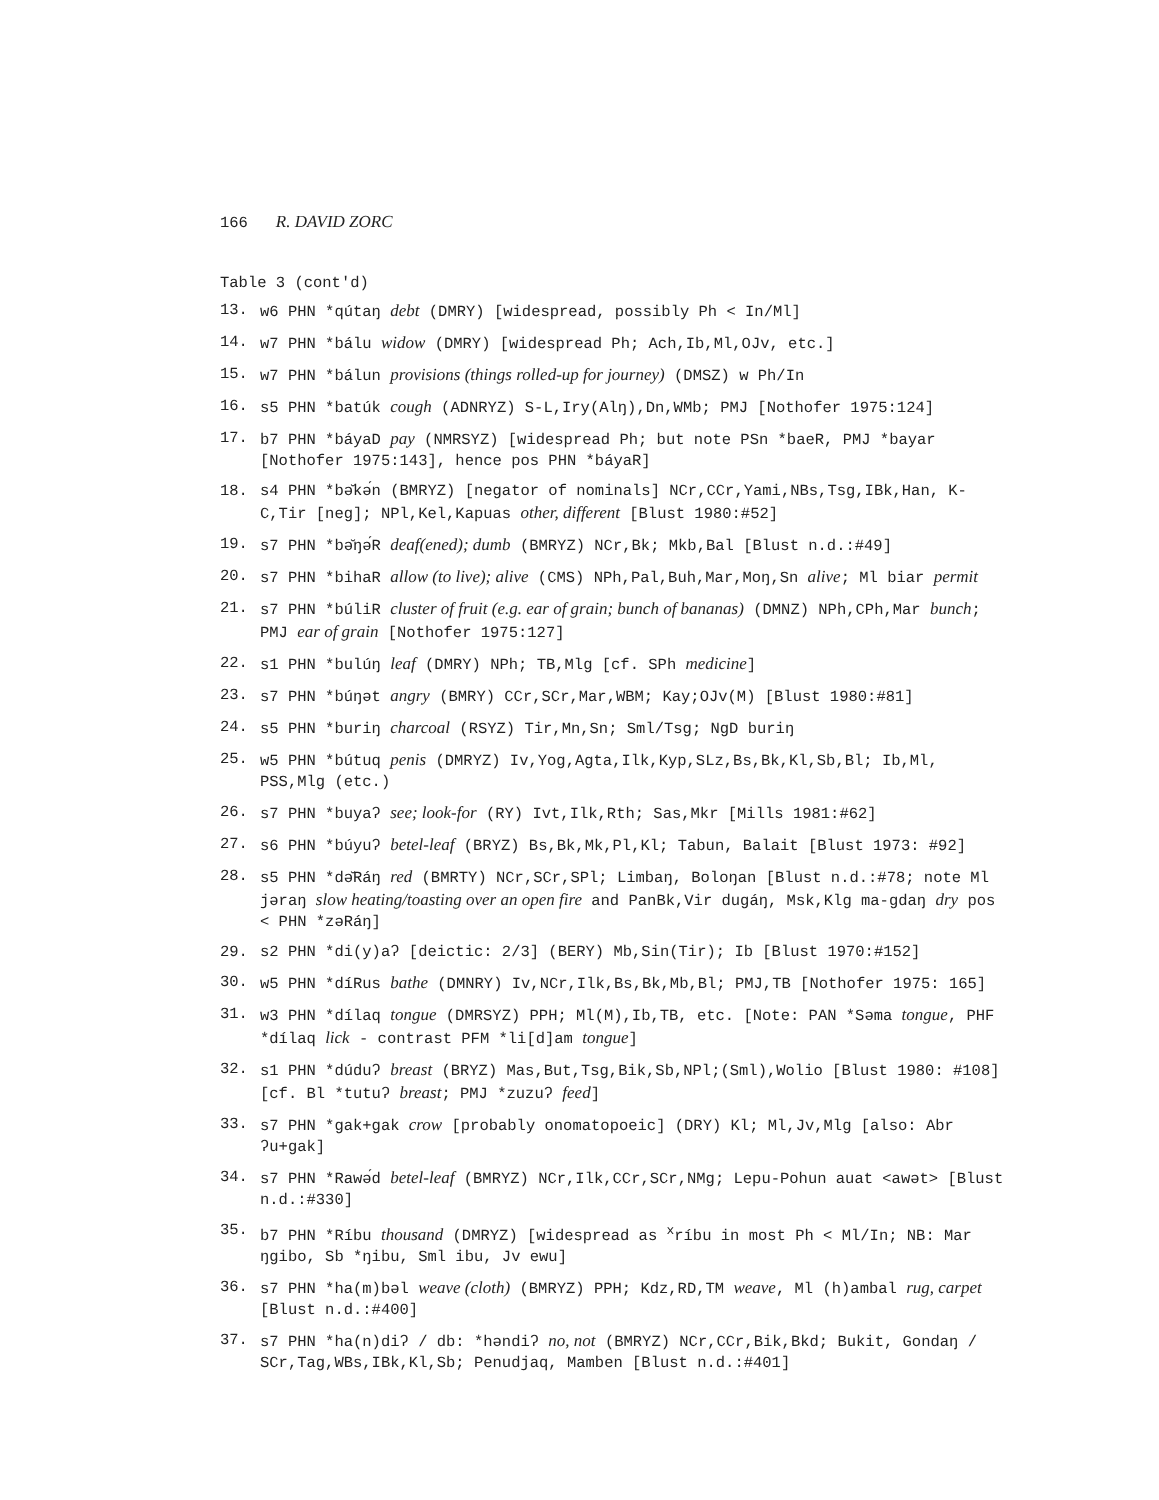166 R. DAVID ZORC
Table 3 (cont'd)
13. w6 PHN *qútaŋ debt (DMRY) [widespread, possibly Ph < In/Ml]
14. w7 PHN *bálu widow (DMRY) [widespread Ph; Ach,Ib,Ml,OJv, etc.]
15. w7 PHN *bálun provisions (things rolled-up for journey) (DMSZ) w Ph/In
16. s5 PHN *batúk cough (ADNRYZ) S-L,Iry(Alŋ),Dn,WMb; PMJ [Nothofer 1975:124]
17. b7 PHN *báyaD pay (NMRSYZ) [widespread Ph; but note PSn *baeR, PMJ *bayar [Nothofer 1975:143], hence pos PHN *báyaR]
18. s4 PHN *bə̆kə́n (BMRYZ) [negator of nominals] NCr,CCr,Yami,NBs,Tsg,IBk,Han, K-C,Tir [neg]; NPl,Kel,Kapuas other, different [Blust 1980:#52]
19. s7 PHN *bə̆ŋə́R deaf(ened); dumb (BMRYZ) NCr,Bk; Mkb,Bal [Blust n.d.:#49]
20. s7 PHN *bihaR allow (to live); alive (CMS) NPh,Pal,Buh,Mar,Moŋ,Sn alive; Ml biar permit
21. s7 PHN *búliR cluster of fruit (e.g. ear of grain; bunch of bananas) (DMNZ) NPh,CPh,Mar bunch; PMJ ear of grain [Nothofer 1975:127]
22. s1 PHN *bulúŋ leaf (DMRY) NPh; TB,Mlg [cf. SPh medicine]
23. s7 PHN *búŋət angry (BMRY) CCr,SCr,Mar,WBM; Kay;OJv(M) [Blust 1980:#81]
24. s5 PHN *buriŋ charcoal (RSYZ) Tir,Mn,Sn; Sml/Tsg; NgD buriŋ
25. w5 PHN *bútuq penis (DMRYZ) Iv,Yog,Agta,Ilk,Kyp,SLz,Bs,Bk,Kl,Sb,Bl; Ib,Ml, PSS,Mlg (etc.)
26. s7 PHN *buyaʔ see; look-for (RY) Ivt,Ilk,Rth; Sas,Mkr [Mills 1981:#62]
27. s6 PHN *búyuʔ betel-leaf (BRYZ) Bs,Bk,Mk,Pl,Kl; Tabun, Balait [Blust 1973: #92]
28. s5 PHN *də̆Ráŋ red (BMRTY) NCr,SCr,SPl; Limbaŋ, Boloŋan [Blust n.d.:#78; note Ml jəraŋ slow heating/toasting over an open fire and PanBk,Vir dugáŋ, Msk,Klg ma-gdaŋ dry pos < PHN *zəRáŋ]
29. s2 PHN *di(y)aʔ [deictic: 2/3] (BERY) Mb,Sin(Tir); Ib [Blust 1970:#152]
30. w5 PHN *díRus bathe (DMNRY) Iv,NCr,Ilk,Bs,Bk,Mb,Bl; PMJ,TB [Nothofer 1975: 165]
31. w3 PHN *dílaq tongue (DMRSYZ) PPH; Ml(M),Ib,TB, etc. [Note: PAN *Səma tongue, PHF *dílaq lick - contrast PFM *li[d]am tongue]
32. s1 PHN *dúduʔ breast (BRYZ) Mas,But,Tsg,Bik,Sb,NPl;(Sml),Wolio [Blust 1980: #108] [cf. Bl *tutuʔ breast; PMJ *zuzuʔ feed]
33. s7 PHN *gak+gak crow [probably onomatopoeic] (DRY) Kl; Ml,Jv,Mlg [also: Abr ʔu+gak]
34. s7 PHN *Rawə́d betel-leaf (BMRYZ) NCr,Ilk,CCr,SCr,NMg; Lepu-Pohun auat <awət> [Blust n.d.:#330]
35. b7 PHN *Ríbu thousand (DMRYZ) [widespread as <sup>x</sup>ríbu in most Ph < Ml/In; NB: Mar ŋgibo, Sb *ŋibu, Sml ibu, Jv ewu]
36. s7 PHN *ha(m)bəl weave (cloth) (BMRYZ) PPH; Kdz,RD,TM weave, Ml (h)ambal rug, carpet [Blust n.d.:#400]
37. s7 PHN *ha(n)diʔ / db: *həndiʔ no, not (BMRYZ) NCr,CCr,Bik,Bkd; Bukit, Gondaŋ / SCr,Tag,WBs,IBk,Kl,Sb; Penudjaq, Mamben [Blust n.d.:#401]